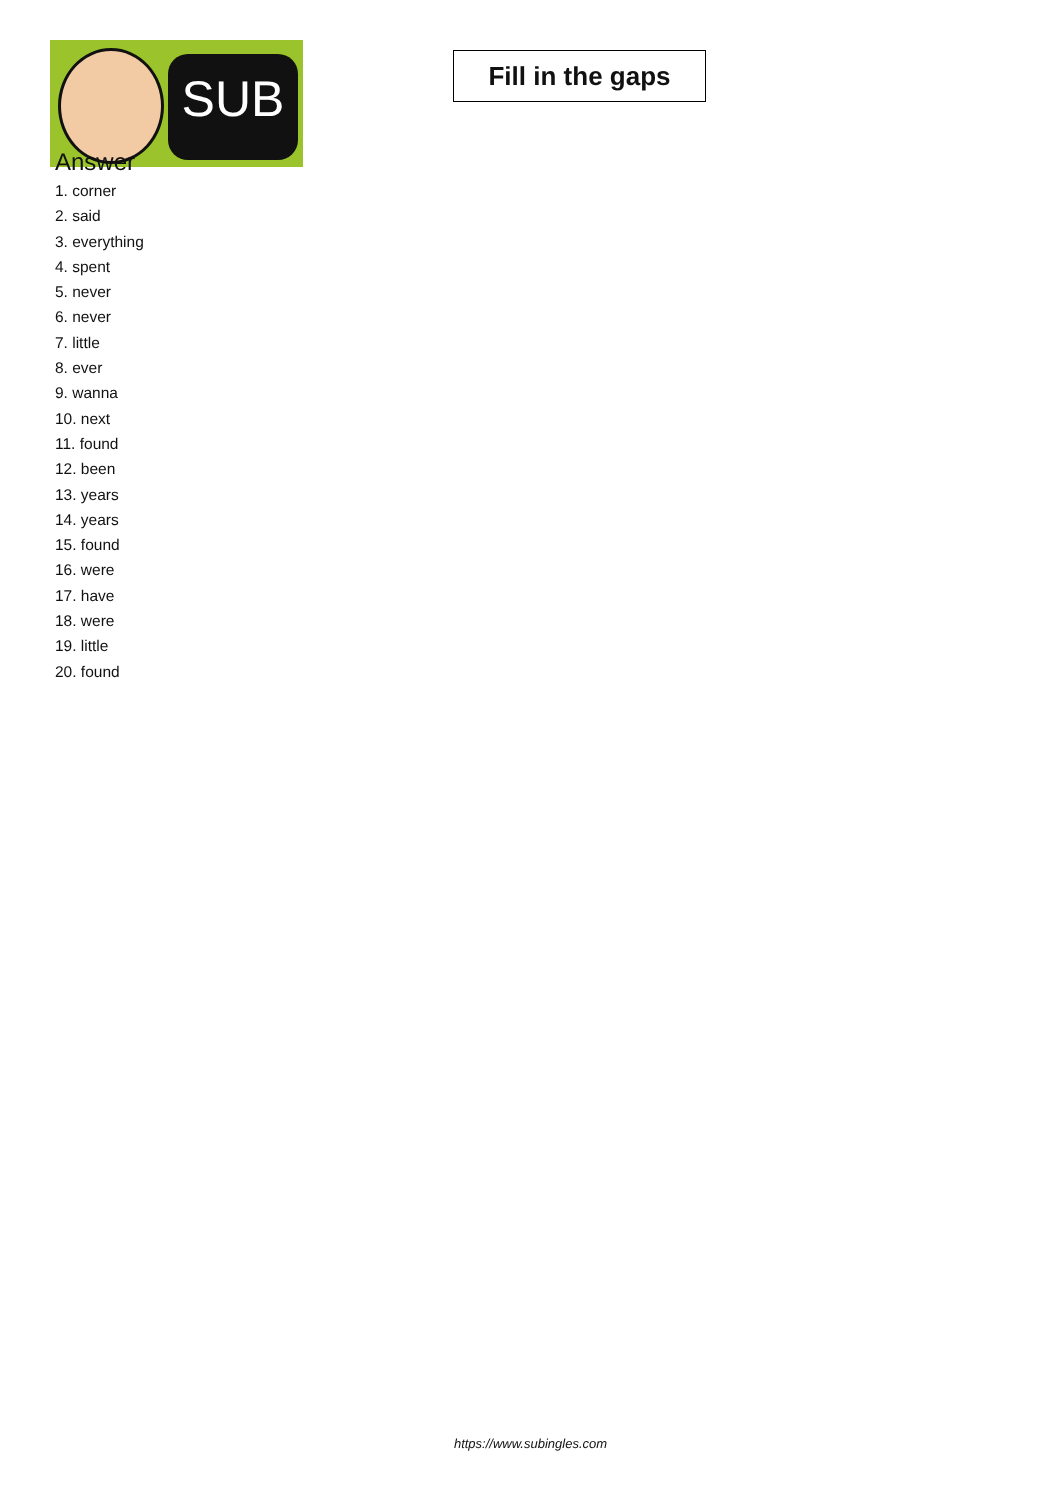SUB
Fill in the gaps
Answer
1. corner
2. said
3. everything
4. spent
5. never
6. never
7. little
8. ever
9. wanna
10. next
11. found
12. been
13. years
14. years
15. found
16. were
17. have
18. were
19. little
20. found
https://www.subingles.com